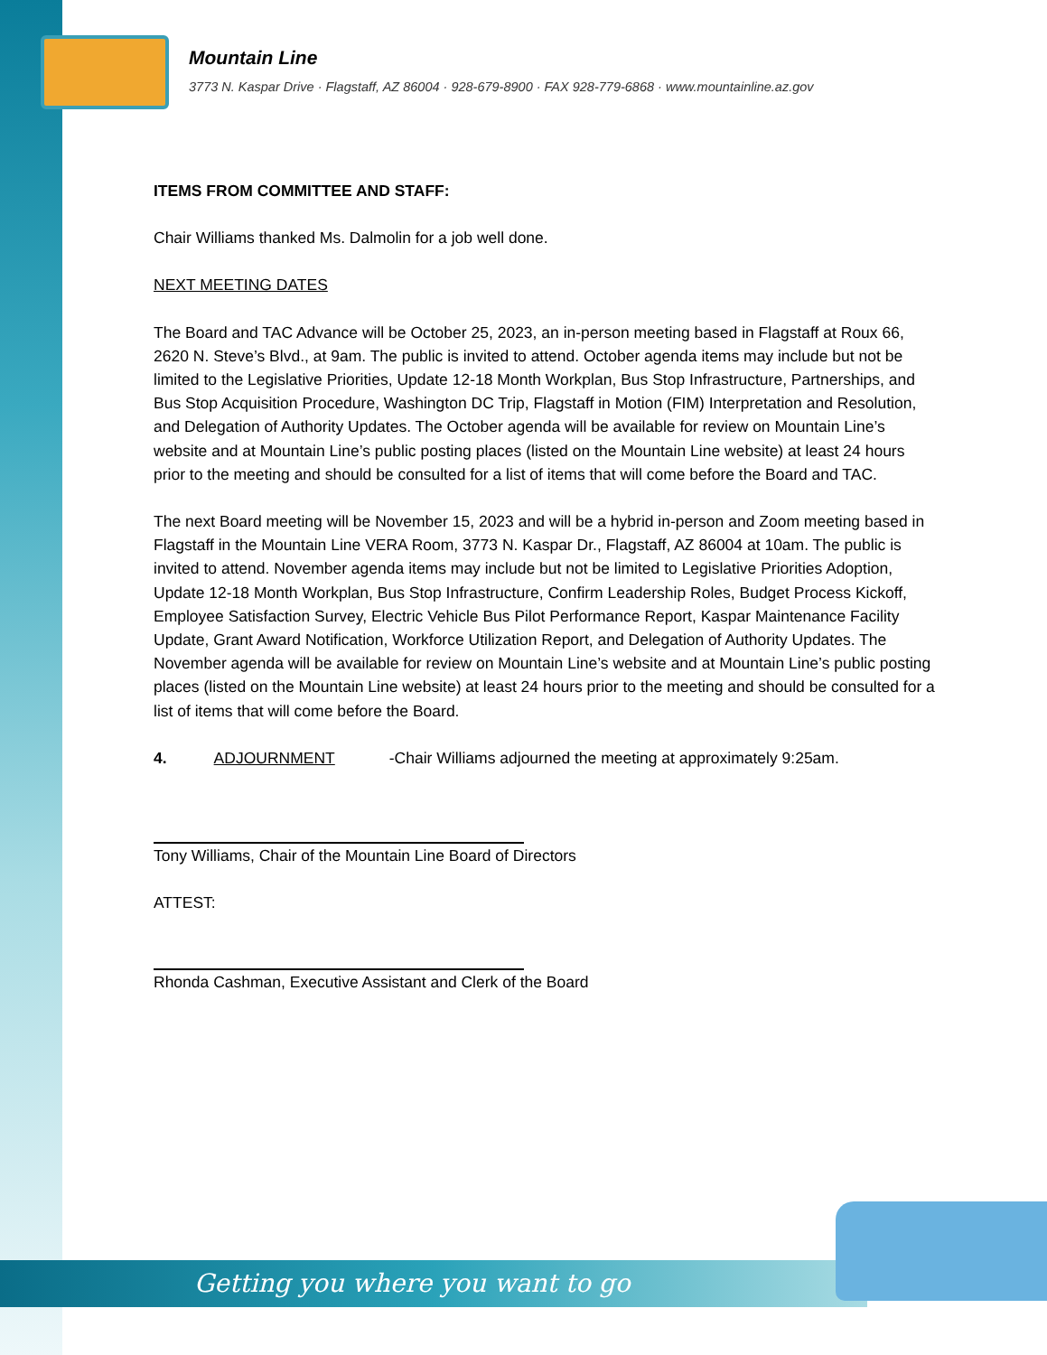Mountain Line
3773 N. Kaspar Drive · Flagstaff, AZ 86004 · 928-679-8900 · FAX 928-779-6868 · www.mountainline.az.gov
ITEMS FROM COMMITTEE AND STAFF:
Chair Williams thanked Ms. Dalmolin for a job well done.
NEXT MEETING DATES
The Board and TAC Advance will be October 25, 2023, an in-person meeting based in Flagstaff at Roux 66, 2620 N. Steve’s Blvd., at 9am. The public is invited to attend. October agenda items may include but not be limited to the Legislative Priorities, Update 12-18 Month Workplan, Bus Stop Infrastructure, Partnerships, and Bus Stop Acquisition Procedure, Washington DC Trip, Flagstaff in Motion (FIM) Interpretation and Resolution, and Delegation of Authority Updates. The October agenda will be available for review on Mountain Line’s website and at Mountain Line’s public posting places (listed on the Mountain Line website) at least 24 hours prior to the meeting and should be consulted for a list of items that will come before the Board and TAC.
The next Board meeting will be November 15, 2023 and will be a hybrid in-person and Zoom meeting based in Flagstaff in the Mountain Line VERA Room, 3773 N. Kaspar Dr., Flagstaff, AZ 86004 at 10am. The public is invited to attend. November agenda items may include but not be limited to Legislative Priorities Adoption, Update 12-18 Month Workplan, Bus Stop Infrastructure, Confirm Leadership Roles, Budget Process Kickoff, Employee Satisfaction Survey, Electric Vehicle Bus Pilot Performance Report, Kaspar Maintenance Facility Update, Grant Award Notification, Workforce Utilization Report, and Delegation of Authority Updates. The November agenda will be available for review on Mountain Line’s website and at Mountain Line’s public posting places (listed on the Mountain Line website) at least 24 hours prior to the meeting and should be consulted for a list of items that will come before the Board.
4. ADJOURNMENT -Chair Williams adjourned the meeting at approximately 9:25am.
Tony Williams, Chair of the Mountain Line Board of Directors
ATTEST:
Rhonda Cashman, Executive Assistant and Clerk of the Board
Getting you where you want to go